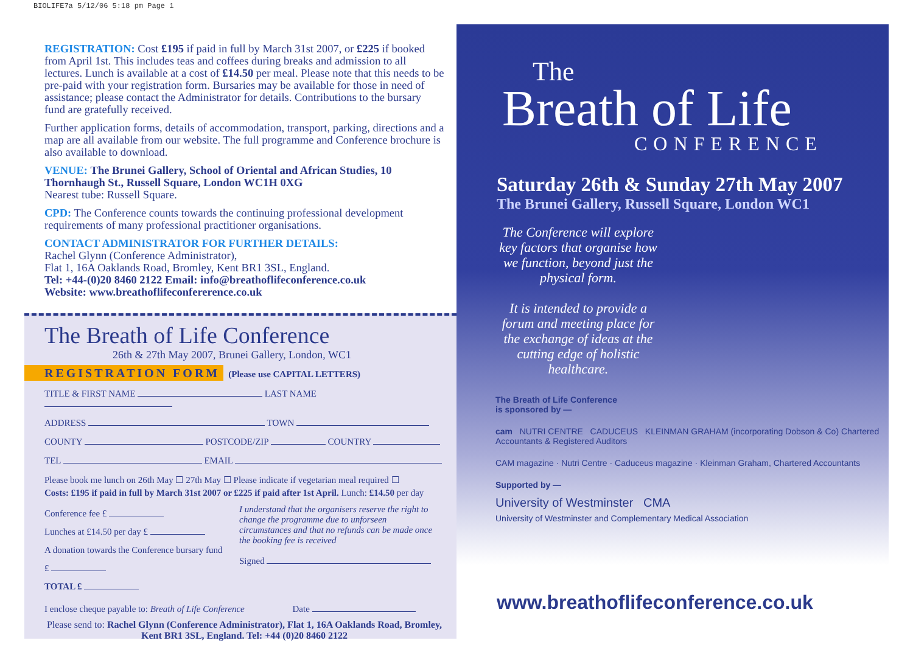BIOLIFE7a 5/12/06 5:18 pm Page 1
REGISTRATION: Cost £195 if paid in full by March 31st 2007, or £225 if booked from April 1st. This includes teas and coffees during breaks and admission to all lectures. Lunch is available at a cost of £14.50 per meal. Please note that this needs to be pre-paid with your registration form. Bursaries may be available for those in need of assistance; please contact the Administrator for details. Contributions to the bursary fund are gratefully received.
Further application forms, details of accommodation, transport, parking, directions and a map are all available from our website. The full programme and Conference brochure is also available to download.
VENUE: The Brunei Gallery, School of Oriental and African Studies, 10 Thornhaugh St., Russell Square, London WC1H 0XG
Nearest tube: Russell Square.
CPD: The Conference counts towards the continuing professional development requirements of many professional practitioner organisations.
CONTACT ADMINISTRATOR FOR FURTHER DETAILS:
Rachel Glynn (Conference Administrator),
Flat 1, 16A Oaklands Road, Bromley, Kent BR1 3SL, England.
Tel: +44-(0)20 8460 2122 Email: info@breathoflifeconference.co.uk
Website: www.breathoflifeconfererence.co.uk
The Breath of Life Conference
26th & 27th May 2007, Brunei Gallery, London, WC1
REGISTRATION FORM (Please use CAPITAL LETTERS)
TITLE & FIRST NAME LAST NAME
ADDRESS TOWN
COUNTY POSTCODE/ZIP COUNTRY
TEL EMAIL
Please book me lunch on 26th May ☐ 27th May ☐ Please indicate if vegetarian meal required ☐
Costs: £195 if paid in full by March 31st 2007 or £225 if paid after 1st April. Lunch: £14.50 per day
Conference fee £
Lunches at £14.50 per day £
A donation towards the Conference bursary fund £
TOTAL £
I understand that the organisers reserve the right to change the programme due to unforseen circumstances and that no refunds can be made once the booking fee is received
Signed
I enclose cheque payable to: Breath of Life Conference Date
Please send to: Rachel Glynn (Conference Administrator), Flat 1, 16A Oaklands Road, Bromley, Kent BR1 3SL, England. Tel: +44 (0)20 8460 2122
The
Breath of Life
CONFERENCE
Saturday 26th & Sunday 27th May 2007
The Brunei Gallery, Russell Square, London WC1
The Conference will explore key factors that organise how we function, beyond just the physical form.
It is intended to provide a forum and meeting place for the exchange of ideas at the cutting edge of holistic healthcare.
The Breath of Life Conference
is sponsored by —
cam NUTRI CENTRE CADUCEUS KLEINMAN GRAHAM (incorporating Dobson & Co) Chartered Accountants & Registered Auditors
CAM magazine · Nutri Centre · Caduceus magazine · Kleinman Graham, Chartered Accountants
Supported by —
University of Westminster CMA
University of Westminster and Complementary Medical Association
www.breathoflifeconference.co.uk